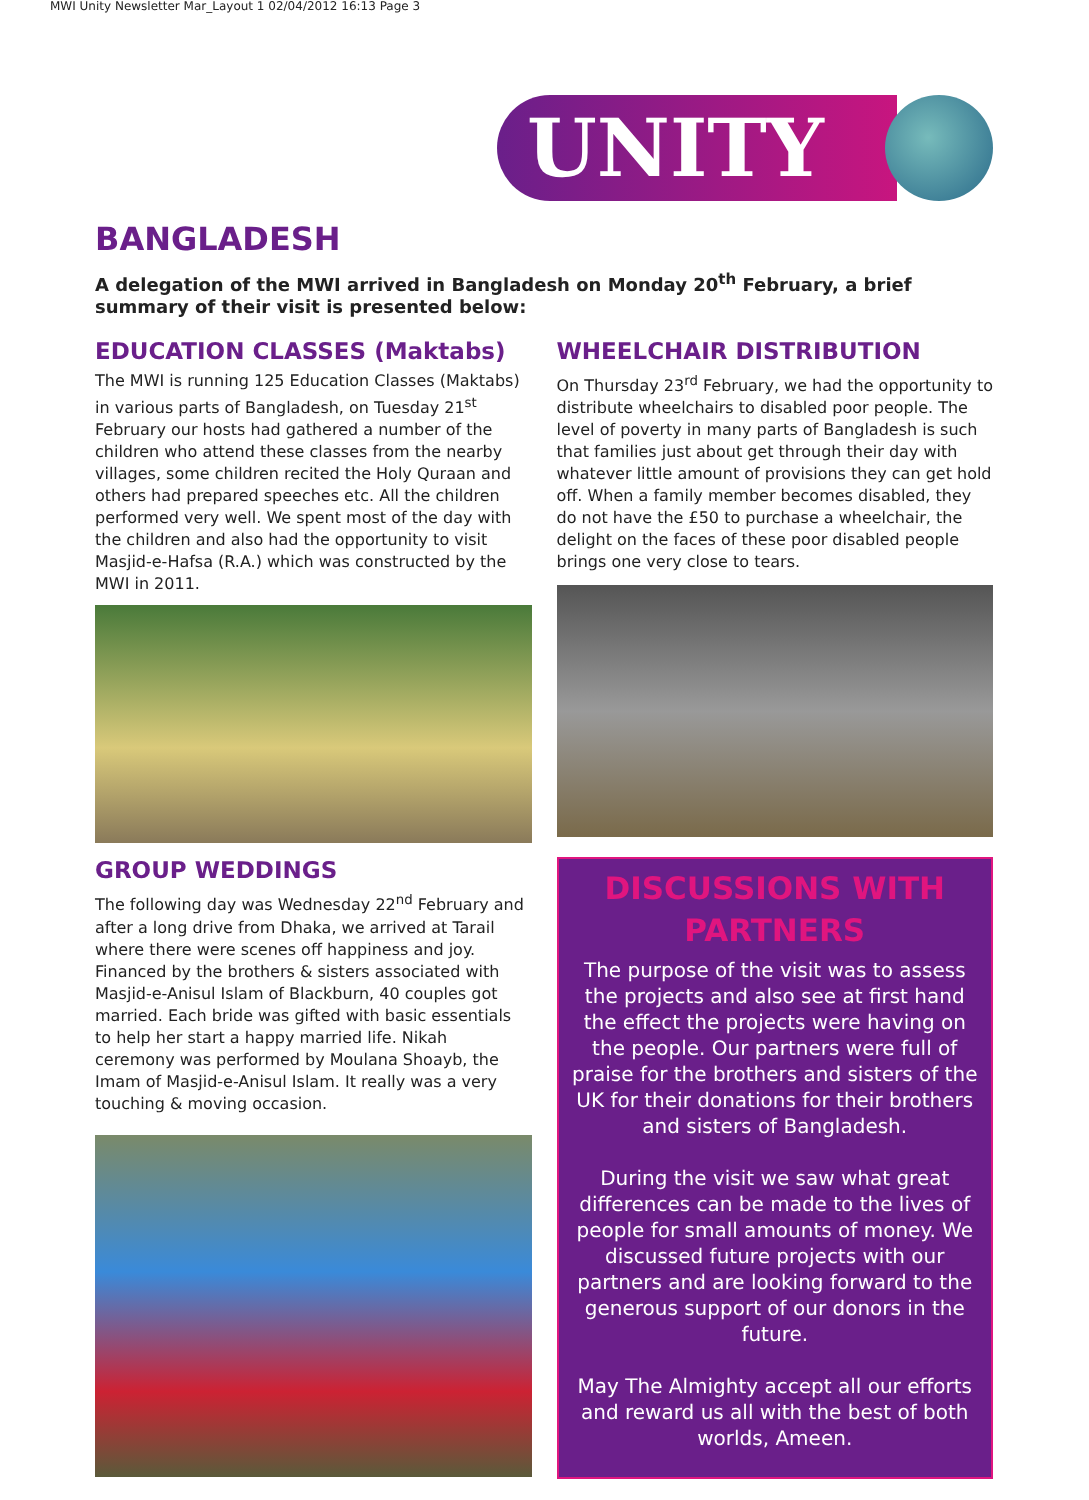MWI Unity Newsletter Mar_Layout 1 02/04/2012 16:13 Page 3
UNITY
BANGLADESH
A delegation of the MWI arrived in Bangladesh on Monday 20<sup>th</sup> February, a brief summary of their visit is presented below:
EDUCATION CLASSES (Maktabs)
The MWI is running 125 Education Classes (Maktabs) in various parts of Bangladesh, on Tuesday 21<sup>st</sup> February our hosts had gathered a number of the children who attend these classes from the nearby villages, some children recited the Holy Quraan and others had prepared speeches etc. All the children performed very well. We spent most of the day with the children and also had the opportunity to visit Masjid-e-Hafsa (R.A.) which was constructed by the MWI in 2011.
GROUP WEDDINGS
The following day was Wednesday 22<sup>nd</sup> February and after a long drive from Dhaka, we arrived at Tarail where there were scenes off happiness and joy. Financed by the brothers & sisters associated with Masjid-e-Anisul Islam of Blackburn, 40 couples got married. Each bride was gifted with basic essentials to help her start a happy married life. Nikah ceremony was performed by Moulana Shoayb, the Imam of Masjid-e-Anisul Islam. It really was a very touching & moving occasion.
WHEELCHAIR DISTRIBUTION
On Thursday 23<sup>rd</sup> February, we had the opportunity to distribute wheelchairs to disabled poor people. The level of poverty in many parts of Bangladesh is such that families just about get through their day with whatever little amount of provisions they can get hold off. When a family member becomes disabled, they do not have the £50 to purchase a wheelchair, the delight on the faces of these poor disabled people brings one very close to tears.
DISCUSSIONS WITH PARTNERS
The purpose of the visit was to assess the projects and also see at first hand the effect the projects were having on the people. Our partners were full of praise for the brothers and sisters of the UK for their donations for their brothers and sisters of Bangladesh.
During the visit we saw what great differences can be made to the lives of people for small amounts of money. We discussed future projects with our partners and are looking forward to the generous support of our donors in the future.
May The Almighty accept all our efforts and reward us all with the best of both worlds, Ameen.